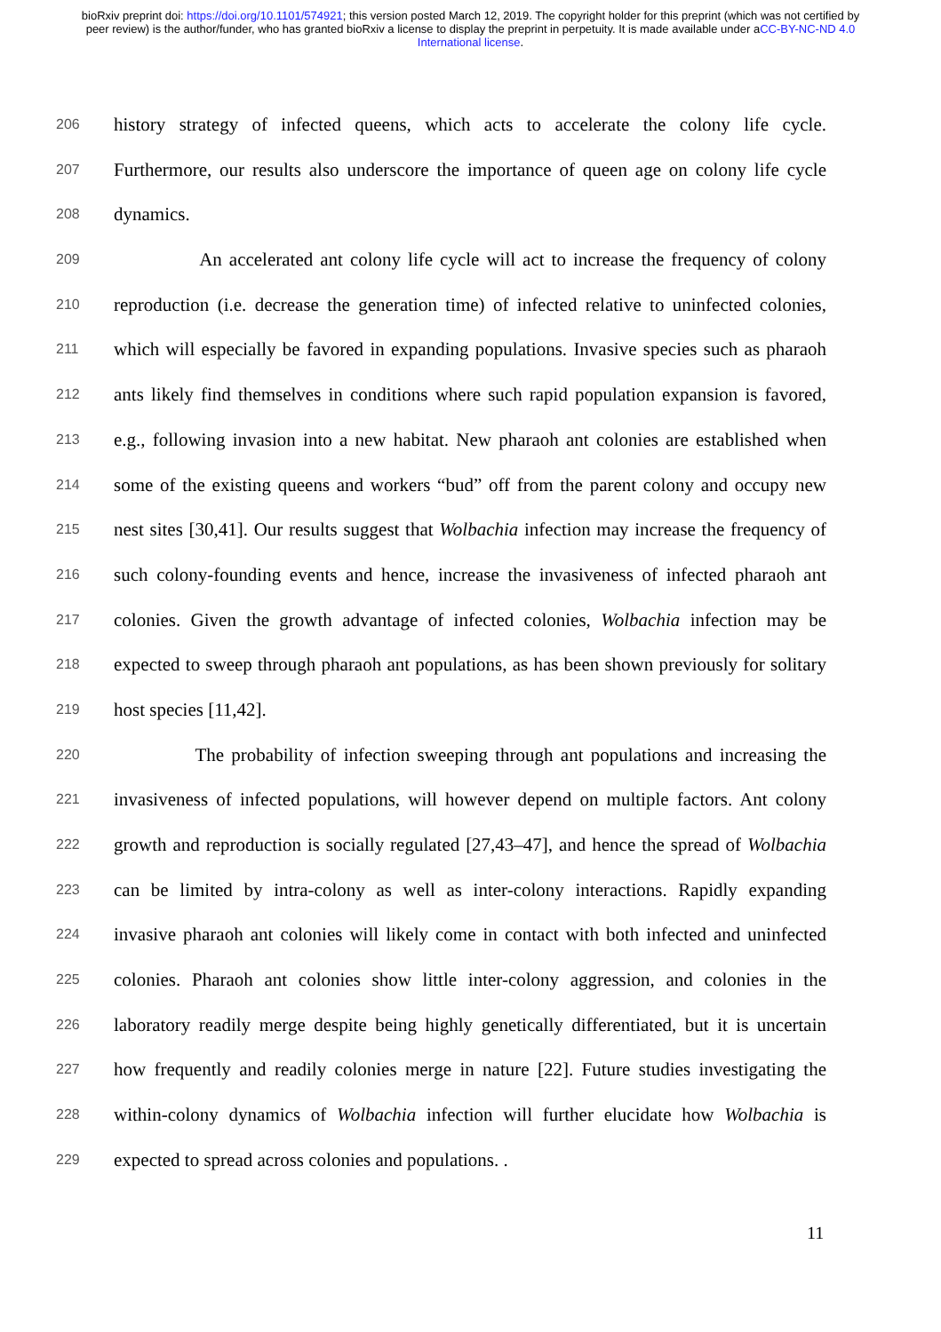bioRxiv preprint doi: https://doi.org/10.1101/574921; this version posted March 12, 2019. The copyright holder for this preprint (which was not certified by peer review) is the author/funder, who has granted bioRxiv a license to display the preprint in perpetuity. It is made available under aCC-BY-NC-ND 4.0 International license.
206 history strategy of infected queens, which acts to accelerate the colony life cycle.
207 Furthermore, our results also underscore the importance of queen age on colony life cycle
208 dynamics.
209 An accelerated ant colony life cycle will act to increase the frequency of colony
210 reproduction (i.e. decrease the generation time) of infected relative to uninfected colonies,
211 which will especially be favored in expanding populations. Invasive species such as pharaoh
212 ants likely find themselves in conditions where such rapid population expansion is favored,
213 e.g., following invasion into a new habitat. New pharaoh ant colonies are established when
214 some of the existing queens and workers “bud” off from the parent colony and occupy new
215 nest sites [30,41]. Our results suggest that Wolbachia infection may increase the frequency of
216 such colony-founding events and hence, increase the invasiveness of infected pharaoh ant
217 colonies. Given the growth advantage of infected colonies, Wolbachia infection may be
218 expected to sweep through pharaoh ant populations, as has been shown previously for solitary
219 host species [11,42].
220 The probability of infection sweeping through ant populations and increasing the
221 invasiveness of infected populations, will however depend on multiple factors. Ant colony
222 growth and reproduction is socially regulated [27,43–47], and hence the spread of Wolbachia
223 can be limited by intra-colony as well as inter-colony interactions. Rapidly expanding
224 invasive pharaoh ant colonies will likely come in contact with both infected and uninfected
225 colonies. Pharaoh ant colonies show little inter-colony aggression, and colonies in the
226 laboratory readily merge despite being highly genetically differentiated, but it is uncertain
227 how frequently and readily colonies merge in nature [22]. Future studies investigating the
228 within-colony dynamics of Wolbachia infection will further elucidate how Wolbachia is
229 expected to spread across colonies and populations. .
11